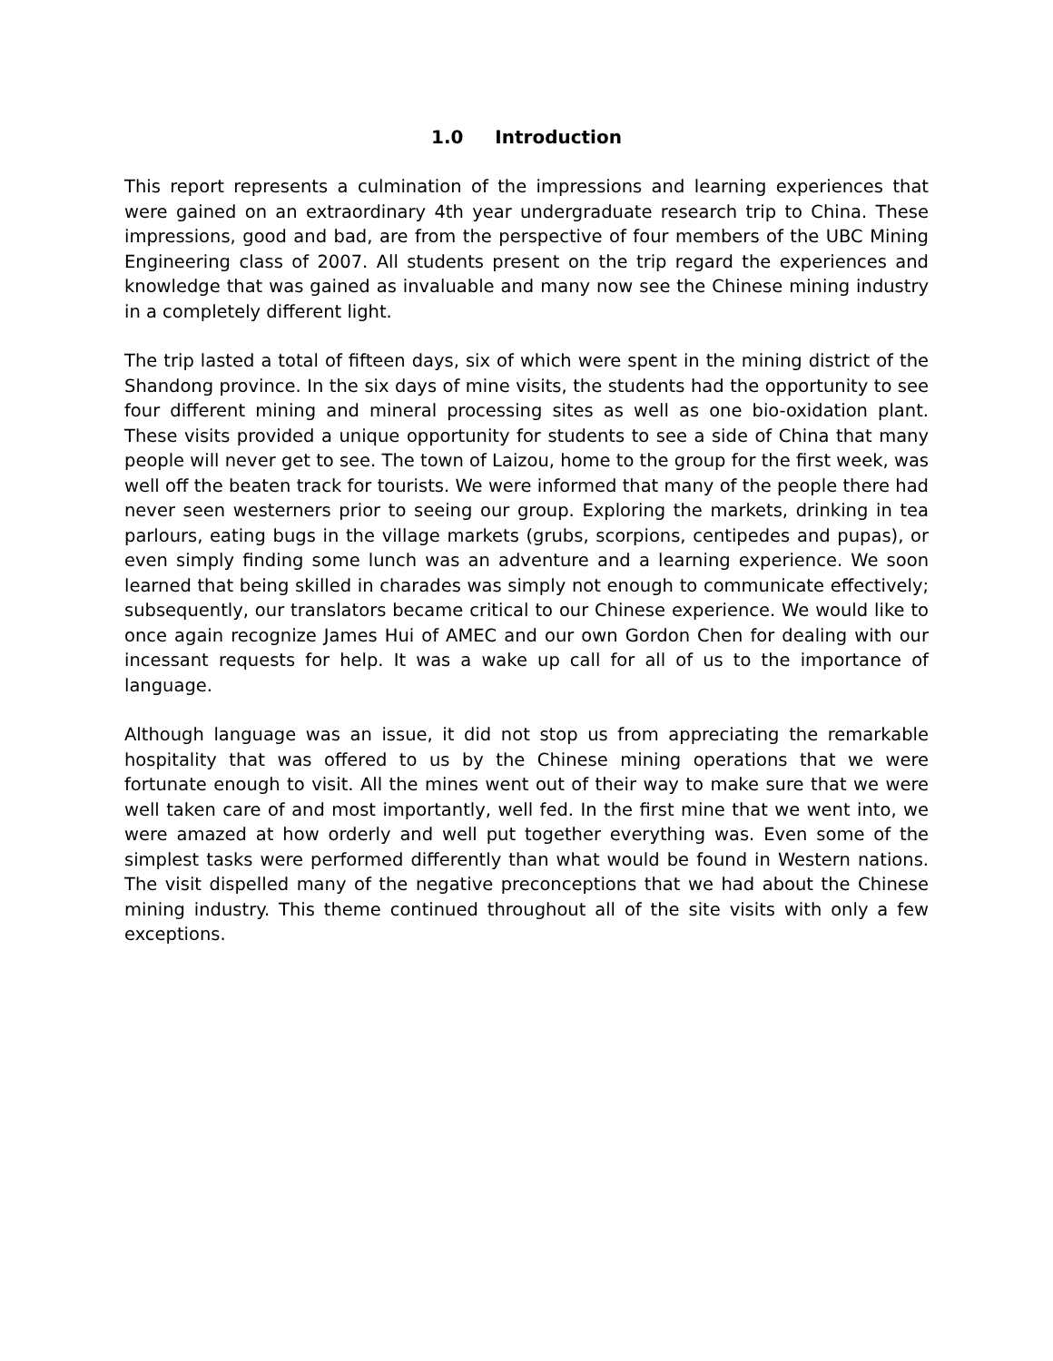1.0 Introduction
This report represents a culmination of the impressions and learning experiences that were gained on an extraordinary 4th year undergraduate research trip to China. These impressions, good and bad, are from the perspective of four members of the UBC Mining Engineering class of 2007. All students present on the trip regard the experiences and knowledge that was gained as invaluable and many now see the Chinese mining industry in a completely different light.
The trip lasted a total of fifteen days, six of which were spent in the mining district of the Shandong province. In the six days of mine visits, the students had the opportunity to see four different mining and mineral processing sites as well as one bio-oxidation plant. These visits provided a unique opportunity for students to see a side of China that many people will never get to see. The town of Laizou, home to the group for the first week, was well off the beaten track for tourists. We were informed that many of the people there had never seen westerners prior to seeing our group. Exploring the markets, drinking in tea parlours, eating bugs in the village markets (grubs, scorpions, centipedes and pupas), or even simply finding some lunch was an adventure and a learning experience. We soon learned that being skilled in charades was simply not enough to communicate effectively; subsequently, our translators became critical to our Chinese experience. We would like to once again recognize James Hui of AMEC and our own Gordon Chen for dealing with our incessant requests for help. It was a wake up call for all of us to the importance of language.
Although language was an issue, it did not stop us from appreciating the remarkable hospitality that was offered to us by the Chinese mining operations that we were fortunate enough to visit. All the mines went out of their way to make sure that we were well taken care of and most importantly, well fed. In the first mine that we went into, we were amazed at how orderly and well put together everything was. Even some of the simplest tasks were performed differently than what would be found in Western nations. The visit dispelled many of the negative preconceptions that we had about the Chinese mining industry. This theme continued throughout all of the site visits with only a few exceptions.